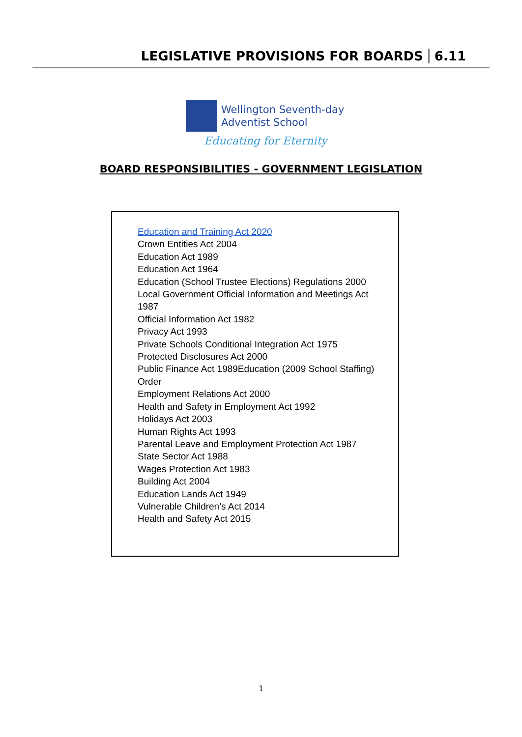LEGISLATIVE PROVISIONS FOR BOARDS 6.11
Wellington Seventh-day
Adventist School
Educating for Eternity
BOARD RESPONSIBILITIES - GOVERNMENT LEGISLATION
Education and Training Act 2020
Crown Entities Act 2004
Education Act 1989
Education Act 1964
Education (School Trustee Elections) Regulations 2000
Local Government Official Information and Meetings Act
1987
Official Information Act 1982
Privacy Act 1993
Private Schools Conditional Integration Act 1975
Protected Disclosures Act 2000
Public Finance Act 1989Education (2009 School Staffing)
Order
Employment Relations Act 2000
Health and Safety in Employment Act 1992
Holidays Act 2003
Human Rights Act 1993
Parental Leave and Employment Protection Act 1987
State Sector Act 1988
Wages Protection Act 1983
Building Act 2004
Education Lands Act 1949
Vulnerable Children’s Act 2014
Health and Safety Act 2015
1